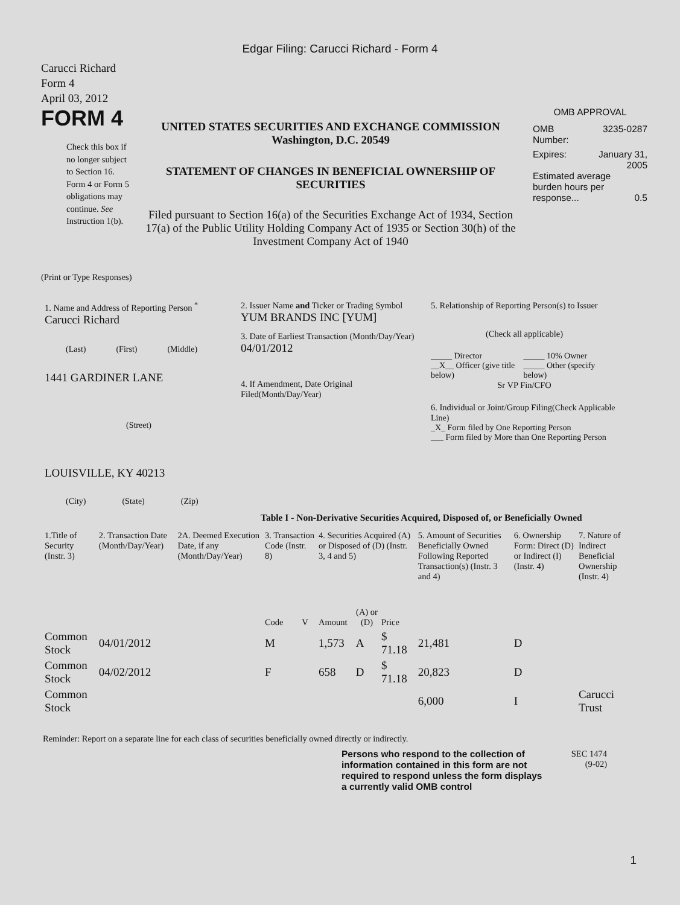Edgar Filing: Carucci Richard - Form 4
Carucci Richard
Form 4
April 03, 2012
FORM 4
Check this box if no longer subject to Section 16. Form 4 or Form 5 obligations may continue. See Instruction 1(b).
UNITED STATES SECURITIES AND EXCHANGE COMMISSION
Washington, D.C. 20549
STATEMENT OF CHANGES IN BENEFICIAL OWNERSHIP OF SECURITIES
Filed pursuant to Section 16(a) of the Securities Exchange Act of 1934, Section 17(a) of the Public Utility Holding Company Act of 1935 or Section 30(h) of the Investment Company Act of 1940
OMB APPROVAL
OMB
Number: 3235-0287
Expires: January 31,
2005
Estimated average burden hours per response... 0.5
(Print or Type Responses)
1. Name and Address of Reporting Person <sup>*</sup>
Carucci Richard
(Last) (First) (Middle)
1441 GARDINER LANE
(Street)
LOUISVILLE, KY 40213
(City) (State) (Zip)
2. Issuer Name and Ticker or Trading Symbol
YUM BRANDS INC [YUM]
3. Date of Earliest Transaction (Month/Day/Year)
04/01/2012
4. If Amendment, Date Original Filed(Month/Day/Year)
5. Relationship of Reporting Person(s) to Issuer
(Check all applicable)
_____ Director
__X__ Officer (give title below)
_____ 10% Owner
_____ Other (specify below)
Sr VP Fin/CFO
6. Individual or Joint/Group Filing(Check Applicable Line)
_X_ Form filed by One Reporting Person
___ Form filed by More than One Reporting Person
Table I - Non-Derivative Securities Acquired, Disposed of, or Beneficially Owned
| 1.Title of Security (Instr. 3) | 2. Transaction Date (Month/Day/Year) | 2A. Deemed Execution Date, if any (Month/Day/Year) | 3. Transaction Code (Instr. 8) | | 4. Securities Acquired (A) or Disposed of (D) (Instr. 3, 4 and 5) | | | 5. Amount of Securities Beneficially Owned Following Reported Transaction(s) (Instr. 3 and 4) | 6. Ownership Form: Direct (D) or Indirect (I) (Instr. 4) | 7. Nature of Indirect Beneficial Ownership (Instr. 4) |
| --- | --- | --- | --- | --- | --- | --- | --- | --- | --- | --- |
| | | | Code | V | Amount | (A) or (D) | Price | | | |
| Common Stock | 04/01/2012 | | M | | 1,573 | A | $ 71.18 | 21,481 | D | |
| Common Stock | 04/02/2012 | | F | | 658 | D | $ 71.18 | 20,823 | D | |
| Common Stock | | | | | | | | 6,000 | I | Carucci Trust |
Reminder: Report on a separate line for each class of securities beneficially owned directly or indirectly.
Persons who respond to the collection of information contained in this form are not required to respond unless the form displays a currently valid OMB control
SEC 1474
(9-02)
1